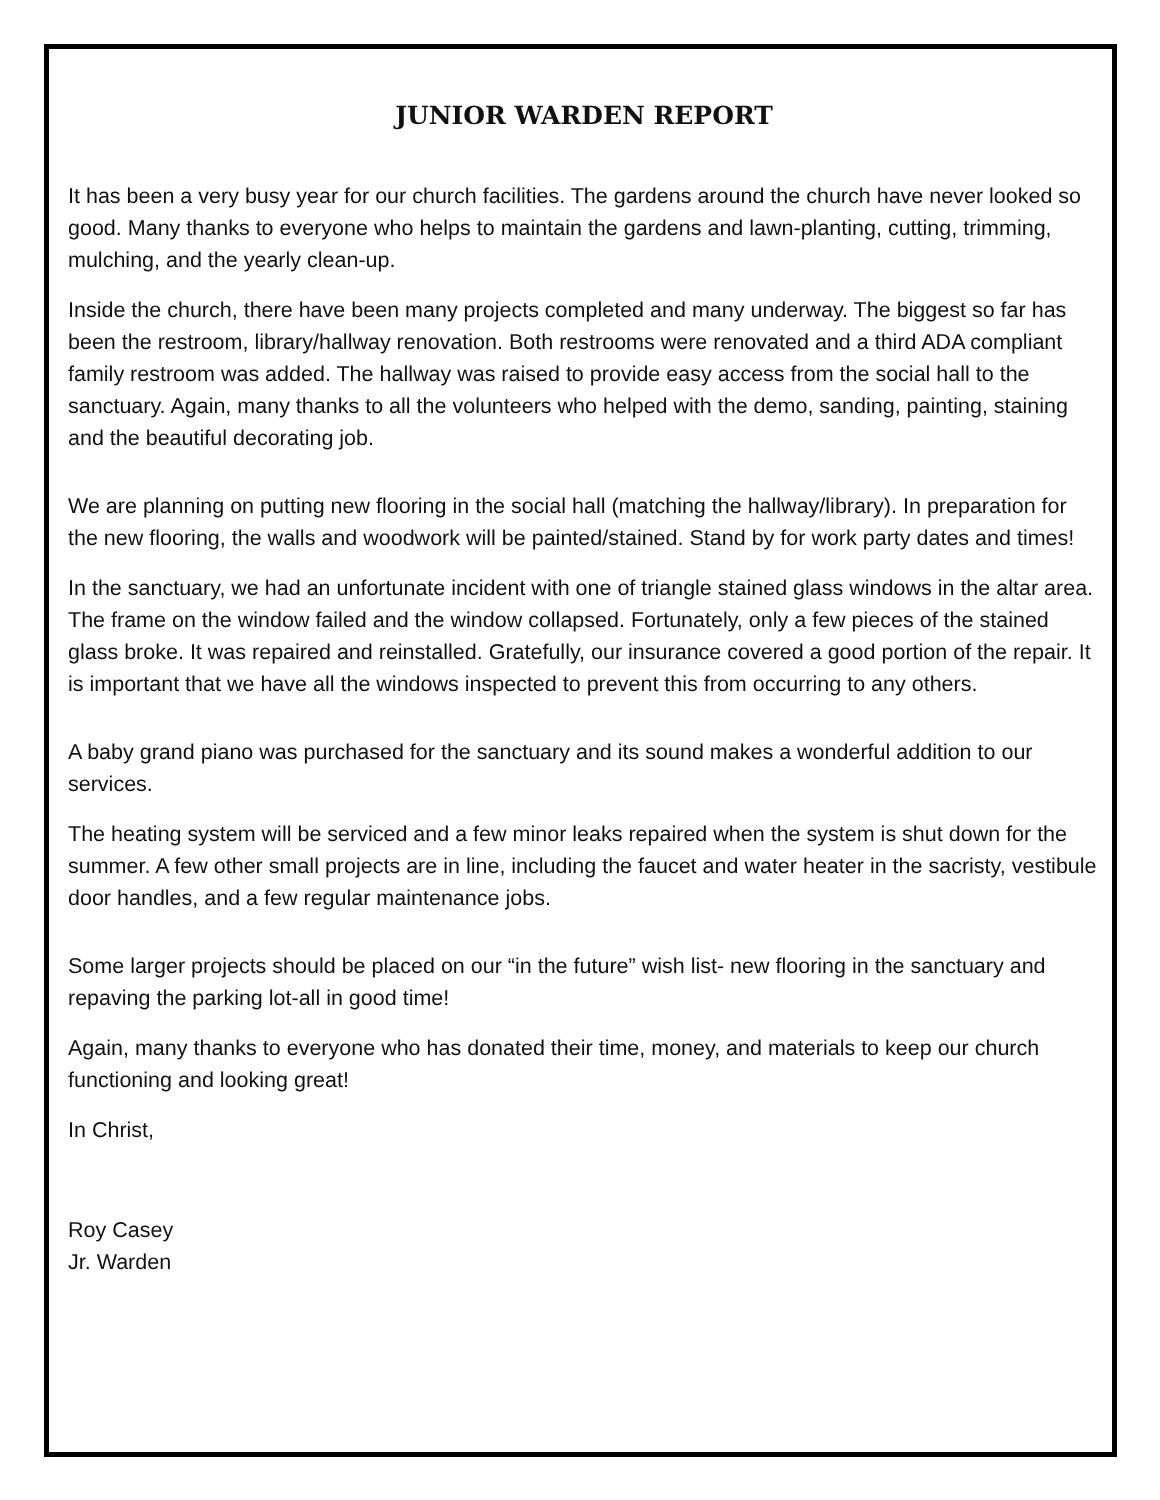JUNIOR WARDEN REPORT
It has been a very busy year for our church facilities. The gardens around the church have never looked so good. Many thanks to everyone who helps to maintain the gardens and lawn-planting, cutting, trimming, mulching, and the yearly clean-up.
Inside the church, there have been many projects completed and many underway. The biggest so far has been the restroom, library/hallway renovation. Both restrooms were renovated and a third ADA compliant family restroom was added. The hallway was raised to provide easy access from the social hall to the sanctuary. Again, many thanks to all the volunteers who helped with the demo, sanding, painting, staining and the beautiful decorating job.
We are planning on putting new flooring in the social hall (matching the hallway/library). In preparation for the new flooring, the walls and woodwork will be painted/stained. Stand by for work party dates and times!
In the sanctuary, we had an unfortunate incident with one of triangle stained glass windows in the altar area. The frame on the window failed and the window collapsed. Fortunately, only a few pieces of the stained glass broke. It was repaired and reinstalled. Gratefully, our insurance covered a good portion of the repair. It is important that we have all the windows inspected to prevent this from occurring to any others.
A baby grand piano was purchased for the sanctuary and its sound makes a wonderful addition to our services.
The heating system will be serviced and a few minor leaks repaired when the system is shut down for the summer. A few other small projects are in line, including the faucet and water heater in the sacristy, vestibule door handles, and a few regular maintenance jobs.
Some larger projects should be placed on our “in the future” wish list- new flooring in the sanctuary and repaving the parking lot-all in good time!
Again, many thanks to everyone who has donated their time, money, and materials to keep our church functioning and looking great!
In Christ,
Roy Casey
Jr. Warden